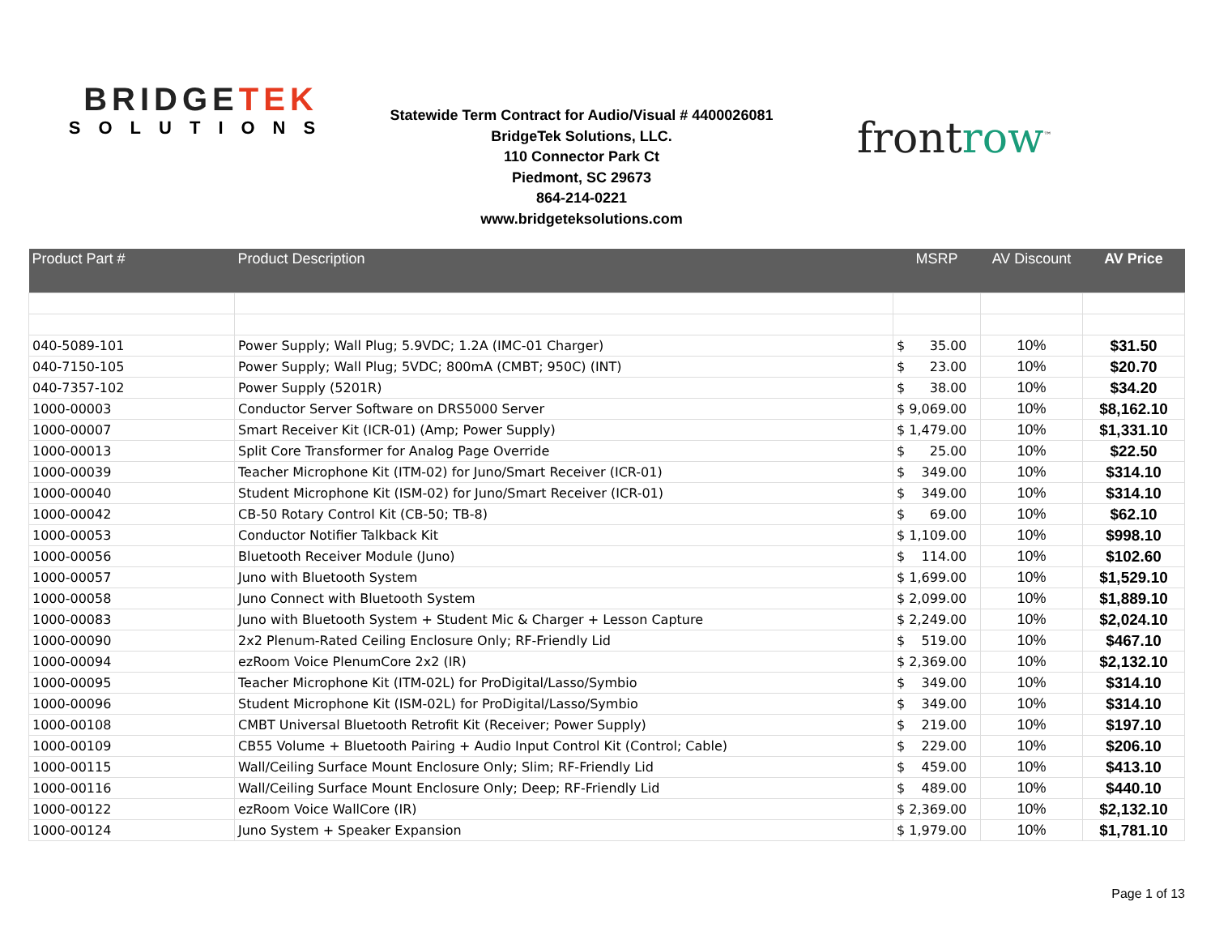BRIDGETEK
SOLUTIONS
Statewide Term Contract for Audio/Visual # 4400026081
BridgeTek Solutions, LLC.
110 Connector Park Ct
Piedmont, SC 29673
864-214-0221
www.bridgeteksolutions.com
frontrow<sup>™</sup>
| Product Part # | Product Description | MSRP | AV Discount | AV Price |
| --- | --- | --- | --- | --- |
| 040-5089-101 | Power Supply; Wall Plug; 5.9VDC; 1.2A (IMC-01 Charger) | $ 35.00 | 10% | $31.50 |
| 040-7150-105 | Power Supply; Wall Plug; 5VDC; 800mA (CMBT; 950C) (INT) | $ 23.00 | 10% | $20.70 |
| 040-7357-102 | Power Supply (5201R) | $ 38.00 | 10% | $34.20 |
| 1000-00003 | Conductor Server Software on DRS5000 Server | $ 9,069.00 | 10% | $8,162.10 |
| 1000-00007 | Smart Receiver Kit (ICR-01) (Amp; Power Supply) | $ 1,479.00 | 10% | $1,331.10 |
| 1000-00013 | Split Core Transformer for Analog Page Override | $ 25.00 | 10% | $22.50 |
| 1000-00039 | Teacher Microphone Kit (ITM-02) for Juno/Smart Receiver (ICR-01) | $ 349.00 | 10% | $314.10 |
| 1000-00040 | Student Microphone Kit (ISM-02) for Juno/Smart Receiver (ICR-01) | $ 349.00 | 10% | $314.10 |
| 1000-00042 | CB-50 Rotary Control Kit (CB-50; TB-8) | $ 69.00 | 10% | $62.10 |
| 1000-00053 | Conductor Notifier Talkback Kit | $ 1,109.00 | 10% | $998.10 |
| 1000-00056 | Bluetooth Receiver Module (Juno) | $ 114.00 | 10% | $102.60 |
| 1000-00057 | Juno with Bluetooth System | $ 1,699.00 | 10% | $1,529.10 |
| 1000-00058 | Juno Connect with Bluetooth System | $ 2,099.00 | 10% | $1,889.10 |
| 1000-00083 | Juno with Bluetooth System + Student Mic & Charger + Lesson Capture | $ 2,249.00 | 10% | $2,024.10 |
| 1000-00090 | 2x2 Plenum-Rated Ceiling Enclosure Only; RF-Friendly Lid | $ 519.00 | 10% | $467.10 |
| 1000-00094 | ezRoom Voice PlenumCore 2x2 (IR) | $ 2,369.00 | 10% | $2,132.10 |
| 1000-00095 | Teacher Microphone Kit (ITM-02L) for ProDigital/Lasso/Symbio | $ 349.00 | 10% | $314.10 |
| 1000-00096 | Student Microphone Kit (ISM-02L) for ProDigital/Lasso/Symbio | $ 349.00 | 10% | $314.10 |
| 1000-00108 | CMBT Universal Bluetooth Retrofit Kit (Receiver; Power Supply) | $ 219.00 | 10% | $197.10 |
| 1000-00109 | CB55 Volume + Bluetooth Pairing + Audio Input Control Kit (Control; Cable) | $ 229.00 | 10% | $206.10 |
| 1000-00115 | Wall/Ceiling Surface Mount Enclosure Only; Slim; RF-Friendly Lid | $ 459.00 | 10% | $413.10 |
| 1000-00116 | Wall/Ceiling Surface Mount Enclosure Only; Deep; RF-Friendly Lid | $ 489.00 | 10% | $440.10 |
| 1000-00122 | ezRoom Voice WallCore (IR) | $ 2,369.00 | 10% | $2,132.10 |
| 1000-00124 | Juno System + Speaker Expansion | $ 1,979.00 | 10% | $1,781.10 |
Page 1 of 13